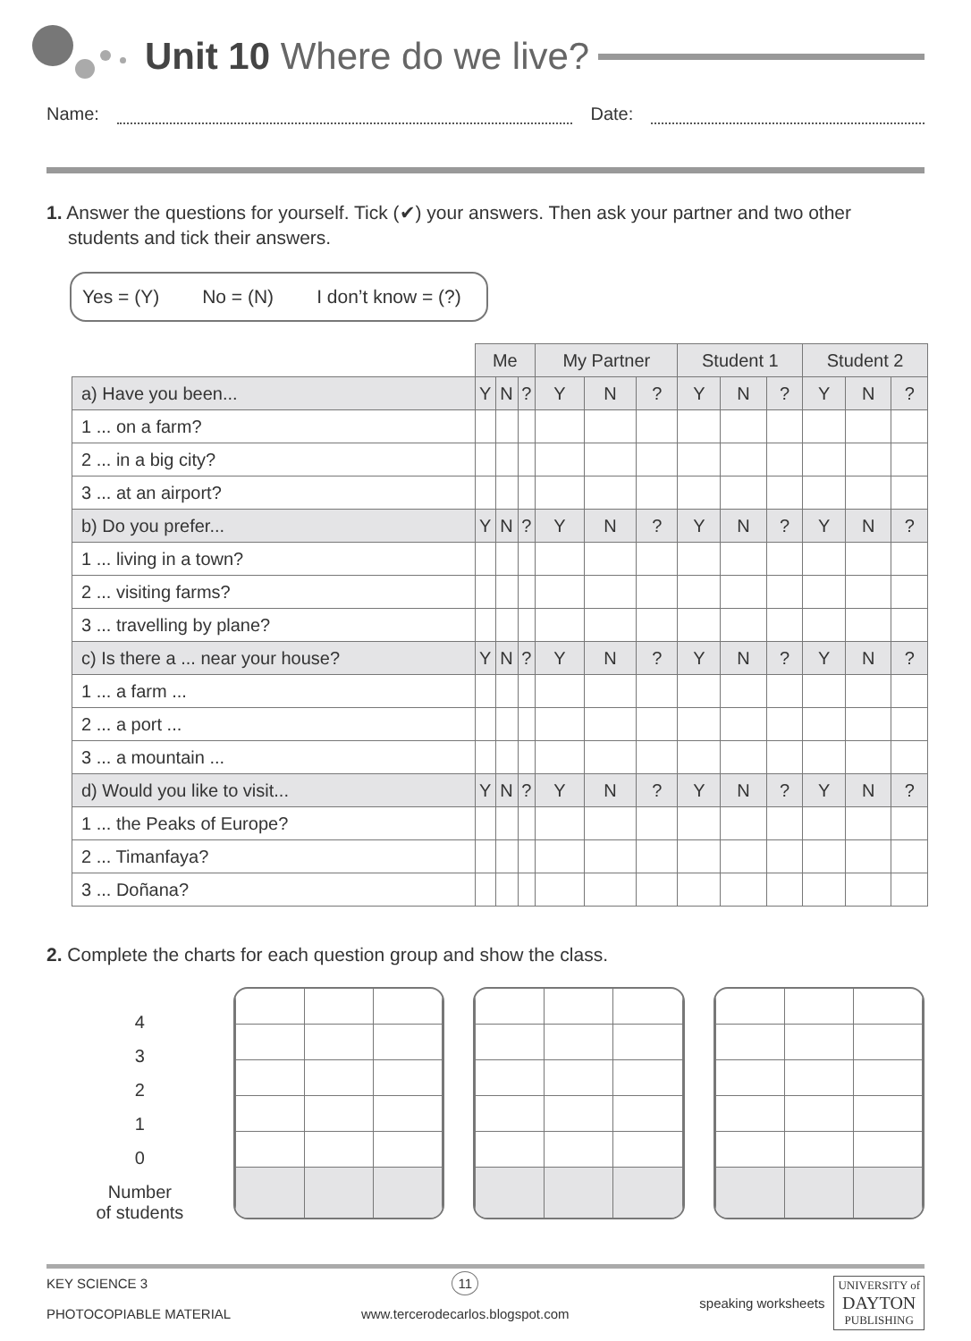Unit 10 Where do we live?
Name: Date:
1. Answer the questions for yourself. Tick (✔) your answers. Then ask your partner and two other students and tick their answers.
Yes = (Y) No = (N) I don’t know = (?)
| | Me | | | My Partner | | | Student 1 | | | Student 2 | | |
| --- | --- | --- | --- | --- | --- | --- | --- | --- | --- | --- | --- | --- |
| a) Have you been... | Y | N | ? | Y | N | ? | Y | N | ? | Y | N | ? |
| 1 ... on a farm? | | | | | | | | | | | | |
| 2 ... in a big city? | | | | | | | | | | | | |
| 3 ... at an airport? | | | | | | | | | | | | |
| b) Do you prefer... | Y | N | ? | Y | N | ? | Y | N | ? | Y | N | ? |
| 1 ... living in a town? | | | | | | | | | | | | |
| 2 ... visiting farms? | | | | | | | | | | | | |
| 3 ... travelling by plane? | | | | | | | | | | | | |
| c) Is there a ... near your house? | Y | N | ? | Y | N | ? | Y | N | ? | Y | N | ? |
| 1 ... a farm ... | | | | | | | | | | | | |
| 2 ... a port ... | | | | | | | | | | | | |
| 3 ... a mountain ... | | | | | | | | | | | | |
| d) Would you like to visit... | Y | N | ? | Y | N | ? | Y | N | ? | Y | N | ? |
| 1 ... the Peaks of Europe? | | | | | | | | | | | | |
| 2 ... Timanfaya? | | | | | | | | | | | | |
| 3 ... Doñana? | | | | | | | | | | | | |
2. Complete the charts for each question group and show the class.
4
3
2
1
0
Number
of students
KEY SCIENCE 3
PHOTOCOPIABLE MATERIAL
11
www.tercerodecarlos.blogspot.com
speaking worksheets UNIVERSITY of
DAYTON
PUBLISHING